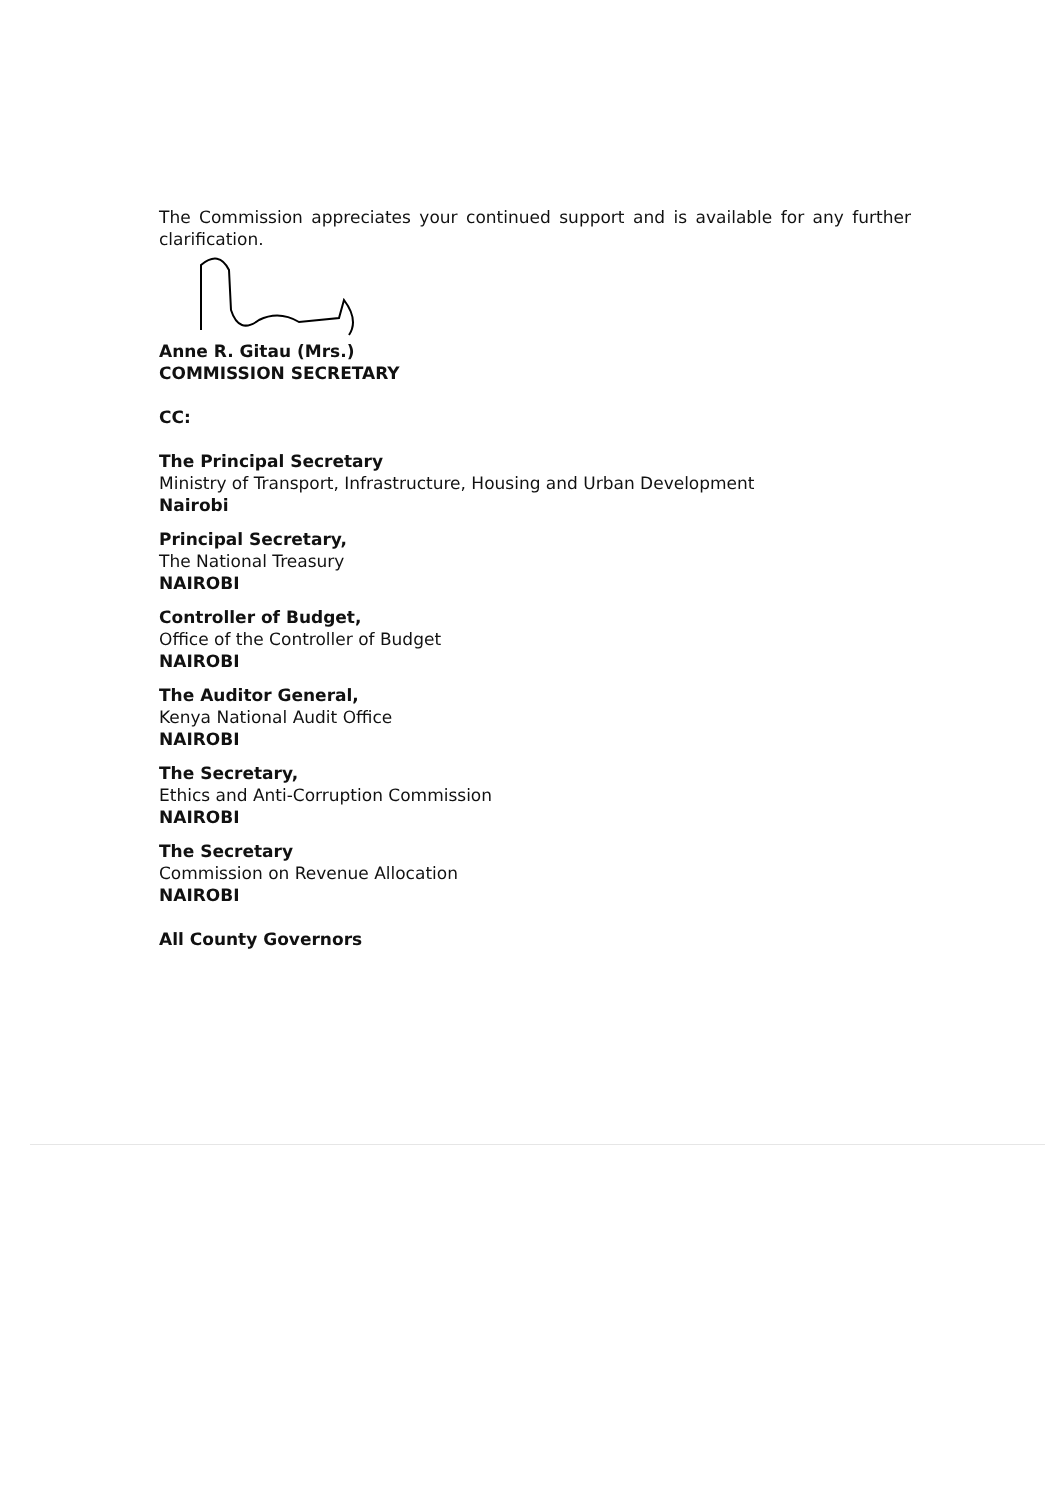The Commission appreciates your continued support and is available for any further clarification.
Anne R. Gitau (Mrs.)
COMMISSION SECRETARY
CC:
The Principal Secretary
Ministry of Transport, Infrastructure, Housing and Urban Development
Nairobi
Principal Secretary,
The National Treasury
NAIROBI
Controller of Budget,
Office of the Controller of Budget
NAIROBI
The Auditor General,
Kenya National Audit Office
NAIROBI
The Secretary,
Ethics and Anti-Corruption Commission
NAIROBI
The Secretary
Commission on Revenue Allocation
NAIROBI
All County Governors